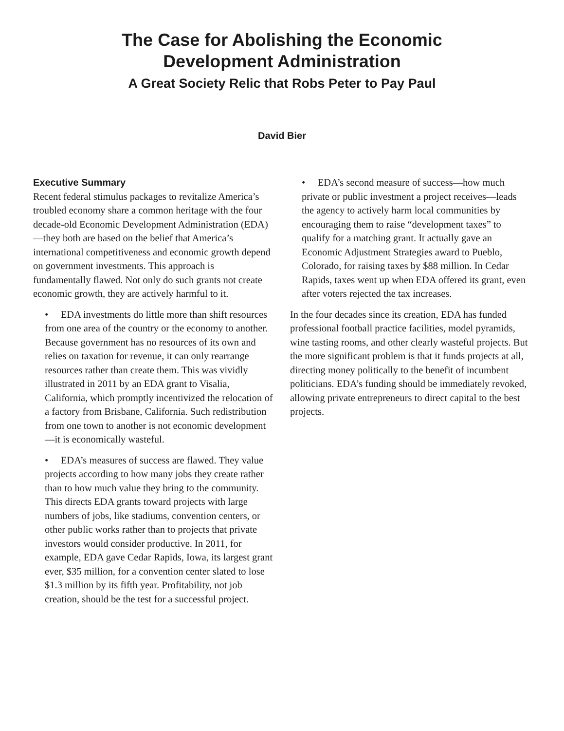The Case for Abolishing the Economic
Development Administration
A Great Society Relic that Robs Peter to Pay Paul
David Bier
Executive Summary
Recent federal stimulus packages to revitalize America’s troubled economy share a common heritage with the four decade-old Economic Development Administration (EDA)—they both are based on the belief that America’s international competitiveness and economic growth depend on government investments. This approach is fundamentally flawed. Not only do such grants not create economic growth, they are actively harmful to it.
• EDA investments do little more than shift resources from one area of the country or the economy to another. Because government has no resources of its own and relies on taxation for revenue, it can only rearrange resources rather than create them. This was vividly illustrated in 2011 by an EDA grant to Visalia, California, which promptly incentivized the relocation of a factory from Brisbane, California. Such redistribution from one town to another is not economic development—it is economically wasteful.
• EDA’s measures of success are flawed. They value projects according to how many jobs they create rather than to how much value they bring to the community. This directs EDA grants toward projects with large numbers of jobs, like stadiums, convention centers, or other public works rather than to projects that private investors would consider productive. In 2011, for example, EDA gave Cedar Rapids, Iowa, its largest grant ever, $35 million, for a convention center slated to lose $1.3 million by its fifth year. Profitability, not job creation, should be the test for a successful project.
• EDA’s second measure of success—how much private or public investment a project receives—leads the agency to actively harm local communities by encouraging them to raise “development taxes” to qualify for a matching grant. It actually gave an Economic Adjustment Strategies award to Pueblo, Colorado, for raising taxes by $88 million. In Cedar Rapids, taxes went up when EDA offered its grant, even after voters rejected the tax increases.
In the four decades since its creation, EDA has funded professional football practice facilities, model pyramids, wine tasting rooms, and other clearly wasteful projects. But the more significant problem is that it funds projects at all, directing money politically to the benefit of incumbent politicians. EDA’s funding should be immediately revoked, allowing private entrepreneurs to direct capital to the best projects.